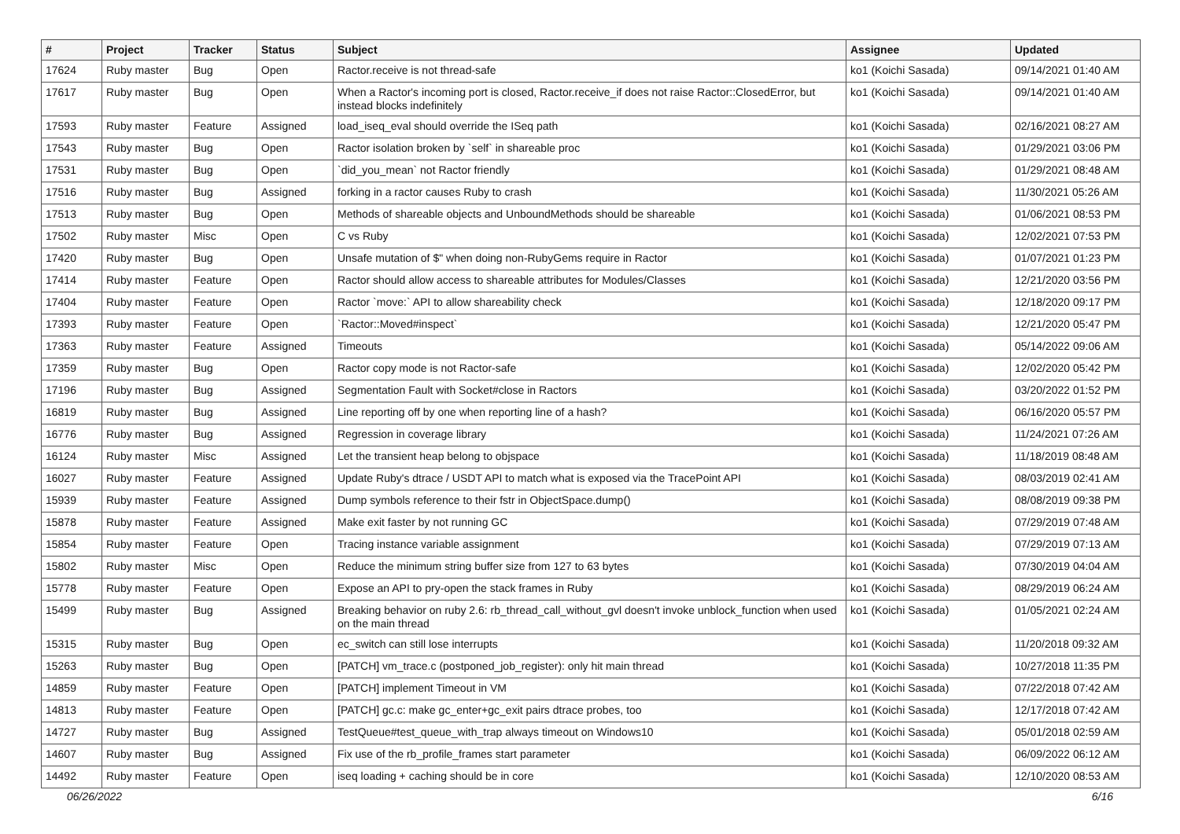| # | Project | Tracker | Status | Subject | Assignee | Updated |
| --- | --- | --- | --- | --- | --- | --- |
| 17624 | Ruby master | Bug | Open | Ractor.receive is not thread-safe | ko1 (Koichi Sasada) | 09/14/2021 01:40 AM |
| 17617 | Ruby master | Bug | Open | When a Ractor's incoming port is closed, Ractor.receive_if does not raise Ractor::ClosedError, but instead blocks indefinitely | ko1 (Koichi Sasada) | 09/14/2021 01:40 AM |
| 17593 | Ruby master | Feature | Assigned | load_iseq_eval should override the ISeq path | ko1 (Koichi Sasada) | 02/16/2021 08:27 AM |
| 17543 | Ruby master | Bug | Open | Ractor isolation broken by `self` in shareable proc | ko1 (Koichi Sasada) | 01/29/2021 03:06 PM |
| 17531 | Ruby master | Bug | Open | `did_you_mean` not Ractor friendly | ko1 (Koichi Sasada) | 01/29/2021 08:48 AM |
| 17516 | Ruby master | Bug | Assigned | forking in a ractor causes Ruby to crash | ko1 (Koichi Sasada) | 11/30/2021 05:26 AM |
| 17513 | Ruby master | Bug | Open | Methods of shareable objects and UnboundMethods should be shareable | ko1 (Koichi Sasada) | 01/06/2021 08:53 PM |
| 17502 | Ruby master | Misc | Open | C vs Ruby | ko1 (Koichi Sasada) | 12/02/2021 07:53 PM |
| 17420 | Ruby master | Bug | Open | Unsafe mutation of $" when doing non-RubyGems require in Ractor | ko1 (Koichi Sasada) | 01/07/2021 01:23 PM |
| 17414 | Ruby master | Feature | Open | Ractor should allow access to shareable attributes for Modules/Classes | ko1 (Koichi Sasada) | 12/21/2020 03:56 PM |
| 17404 | Ruby master | Feature | Open | Ractor `move:` API to allow shareability check | ko1 (Koichi Sasada) | 12/18/2020 09:17 PM |
| 17393 | Ruby master | Feature | Open | `Ractor::Moved#inspect` | ko1 (Koichi Sasada) | 12/21/2020 05:47 PM |
| 17363 | Ruby master | Feature | Assigned | Timeouts | ko1 (Koichi Sasada) | 05/14/2022 09:06 AM |
| 17359 | Ruby master | Bug | Open | Ractor copy mode is not Ractor-safe | ko1 (Koichi Sasada) | 12/02/2020 05:42 PM |
| 17196 | Ruby master | Bug | Assigned | Segmentation Fault with Socket#close in Ractors | ko1 (Koichi Sasada) | 03/20/2022 01:52 PM |
| 16819 | Ruby master | Bug | Assigned | Line reporting off by one when reporting line of a hash? | ko1 (Koichi Sasada) | 06/16/2020 05:57 PM |
| 16776 | Ruby master | Bug | Assigned | Regression in coverage library | ko1 (Koichi Sasada) | 11/24/2021 07:26 AM |
| 16124 | Ruby master | Misc | Assigned | Let the transient heap belong to objspace | ko1 (Koichi Sasada) | 11/18/2019 08:48 AM |
| 16027 | Ruby master | Feature | Assigned | Update Ruby's dtrace / USDT API to match what is exposed via the TracePoint API | ko1 (Koichi Sasada) | 08/03/2019 02:41 AM |
| 15939 | Ruby master | Feature | Assigned | Dump symbols reference to their fstr in ObjectSpace.dump() | ko1 (Koichi Sasada) | 08/08/2019 09:38 PM |
| 15878 | Ruby master | Feature | Assigned | Make exit faster by not running GC | ko1 (Koichi Sasada) | 07/29/2019 07:48 AM |
| 15854 | Ruby master | Feature | Open | Tracing instance variable assignment | ko1 (Koichi Sasada) | 07/29/2019 07:13 AM |
| 15802 | Ruby master | Misc | Open | Reduce the minimum string buffer size from 127 to 63 bytes | ko1 (Koichi Sasada) | 07/30/2019 04:04 AM |
| 15778 | Ruby master | Feature | Open | Expose an API to pry-open the stack frames in Ruby | ko1 (Koichi Sasada) | 08/29/2019 06:24 AM |
| 15499 | Ruby master | Bug | Assigned | Breaking behavior on ruby 2.6: rb_thread_call_without_gvl doesn't invoke unblock_function when used on the main thread | ko1 (Koichi Sasada) | 01/05/2021 02:24 AM |
| 15315 | Ruby master | Bug | Open | ec_switch can still lose interrupts | ko1 (Koichi Sasada) | 11/20/2018 09:32 AM |
| 15263 | Ruby master | Bug | Open | [PATCH] vm_trace.c (postponed_job_register): only hit main thread | ko1 (Koichi Sasada) | 10/27/2018 11:35 PM |
| 14859 | Ruby master | Feature | Open | [PATCH] implement Timeout in VM | ko1 (Koichi Sasada) | 07/22/2018 07:42 AM |
| 14813 | Ruby master | Feature | Open | [PATCH] gc.c: make gc_enter+gc_exit pairs dtrace probes, too | ko1 (Koichi Sasada) | 12/17/2018 07:42 AM |
| 14727 | Ruby master | Bug | Assigned | TestQueue#test_queue_with_trap always timeout on Windows10 | ko1 (Koichi Sasada) | 05/01/2018 02:59 AM |
| 14607 | Ruby master | Bug | Assigned | Fix use of the rb_profile_frames start parameter | ko1 (Koichi Sasada) | 06/09/2022 06:12 AM |
| 14492 | Ruby master | Feature | Open | iseq loading + caching should be in core | ko1 (Koichi Sasada) | 12/10/2020 08:53 AM |
06/26/2022 6/16